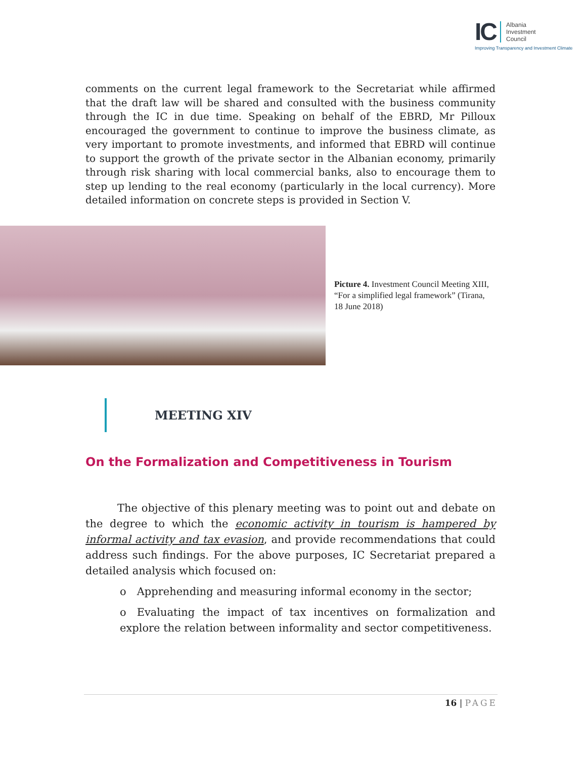IC Albania
Investment
Council
Improving Transparency and Investment Climate
comments on the current legal framework to the Secretariat while affirmed that the draft law will be shared and consulted with the business community through the IC in due time. Speaking on behalf of the EBRD, Mr Pilloux encouraged the government to continue to improve the business climate, as very important to promote investments, and informed that EBRD will continue to support the growth of the private sector in the Albanian economy, primarily through risk sharing with local commercial banks, also to encourage them to step up lending to the real economy (particularly in the local currency). More detailed information on concrete steps is provided in Section V.
Picture 4. Investment Council Meeting XIII, “For a simplified legal framework” (Tirana, 18 June 2018)
MEETING XIV
On the Formalization and Competitiveness in Tourism
   The objective of this plenary meeting was to point out and debate on the degree to which the economic activity in tourism is hampered by informal activity and tax evasion, and provide recommendations that could address such findings. For the above purposes, IC Secretariat prepared a detailed analysis which focused on:
o Apprehending and measuring informal economy in the sector;
o Evaluating the impact of tax incentives on formalization and explore the relation between informality and sector competitiveness.
16 | PAGE